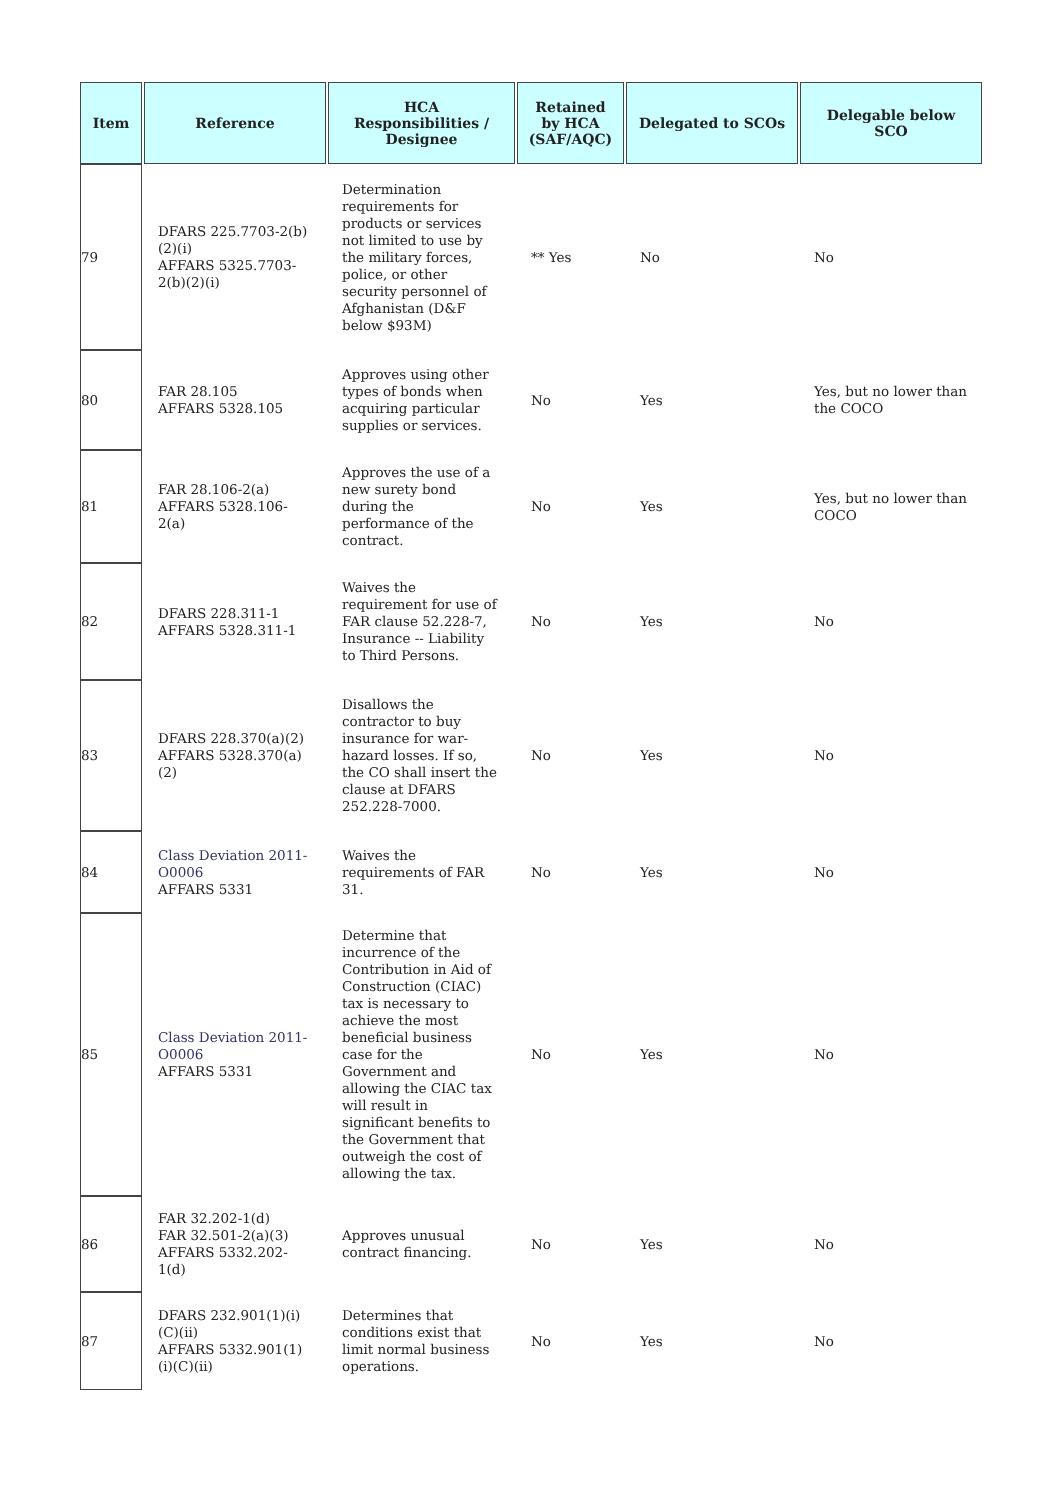| Item | Reference | HCA Responsibilities / Designee | Retained by HCA (SAF/AQC) | Delegated to SCOs | Delegable below SCO |
| --- | --- | --- | --- | --- | --- |
| 79 | DFARS 225.7703-2(b)(2)(i) AFFARS 5325.7703-2(b)(2)(i) | Determination requirements for products or services not limited to use by the military forces, police, or other security personnel of Afghanistan (D&F below $93M) | ** Yes | No | No |
| 80 | FAR 28.105 AFFARS 5328.105 | Approves using other types of bonds when acquiring particular supplies or services. | No | Yes | Yes, but no lower than the COCO |
| 81 | FAR 28.106-2(a) AFFARS 5328.106-2(a) | Approves the use of a new surety bond during the performance of the contract. | No | Yes | Yes, but no lower than COCO |
| 82 | DFARS 228.311-1 AFFARS 5328.311-1 | Waives the requirement for use of FAR clause 52.228-7, Insurance -- Liability to Third Persons. | No | Yes | No |
| 83 | DFARS 228.370(a)(2) AFFARS 5328.370(a)(2) | Disallows the contractor to buy insurance for war-hazard losses. If so, the CO shall insert the clause at DFARS 252.228-7000. | No | Yes | No |
| 84 | Class Deviation 2011-O0006 AFFARS 5331 | Waives the requirements of FAR 31. | No | Yes | No |
| 85 | Class Deviation 2011-O0006 AFFARS 5331 | Determine that incurrence of the Contribution in Aid of Construction (CIAC) tax is necessary to achieve the most beneficial business case for the Government and allowing the CIAC tax will result in significant benefits to the Government that outweigh the cost of allowing the tax. | No | Yes | No |
| 86 | FAR 32.202-1(d) FAR 32.501-2(a)(3) AFFARS 5332.202-1(d) | Approves unusual contract financing. | No | Yes | No |
| 87 | DFARS 232.901(1)(i)(C)(ii) AFFARS 5332.901(1)(i)(C)(ii) | Determines that conditions exist that limit normal business operations. | No | Yes | No |